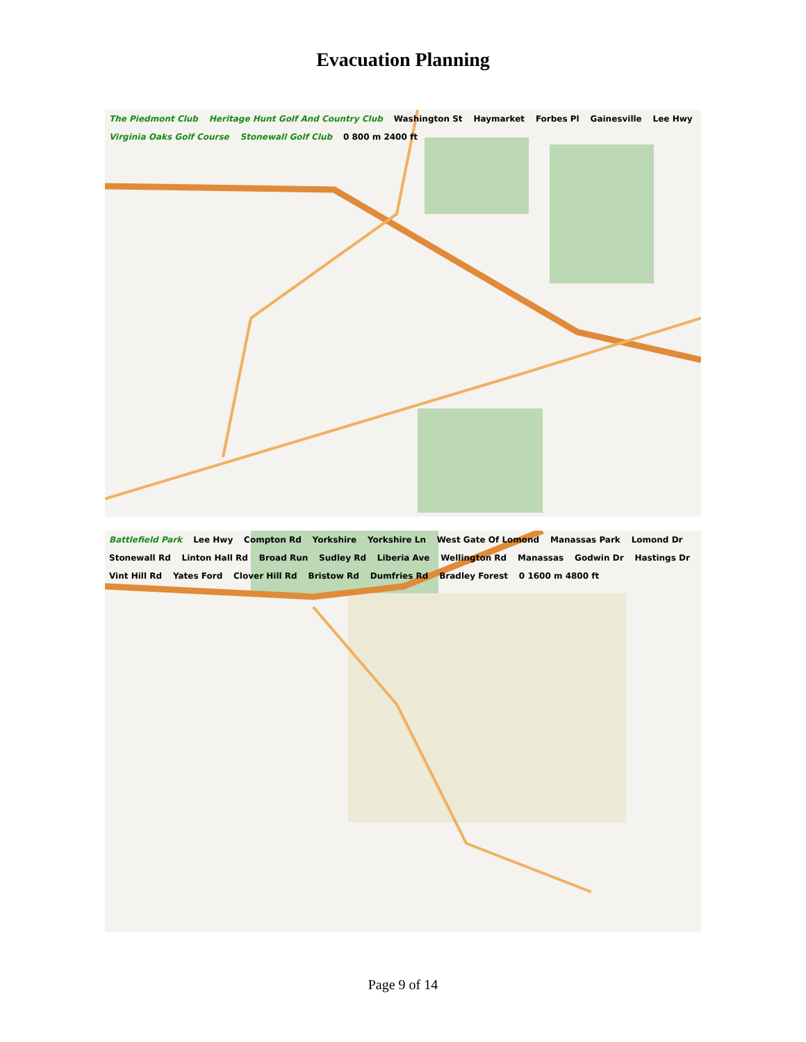Evacuation Planning
The Piedmont Club Heritage Hunt Golf And Country Club Washington St Haymarket Forbes Pl Gainesville Lee Hwy Virginia Oaks Golf Course Stonewall Golf Club 0 800 m 2400 ft
Battlefield Park Lee Hwy Compton Rd Yorkshire Yorkshire Ln West Gate Of Lomond Manassas Park Lomond Dr Stonewall Rd Linton Hall Rd Broad Run Sudley Rd Liberia Ave Wellington Rd Manassas Godwin Dr Hastings Dr Vint Hill Rd Yates Ford Clover Hill Rd Bristow Rd Dumfries Rd Bradley Forest 0 1600 m 4800 ft
Page 9 of 14